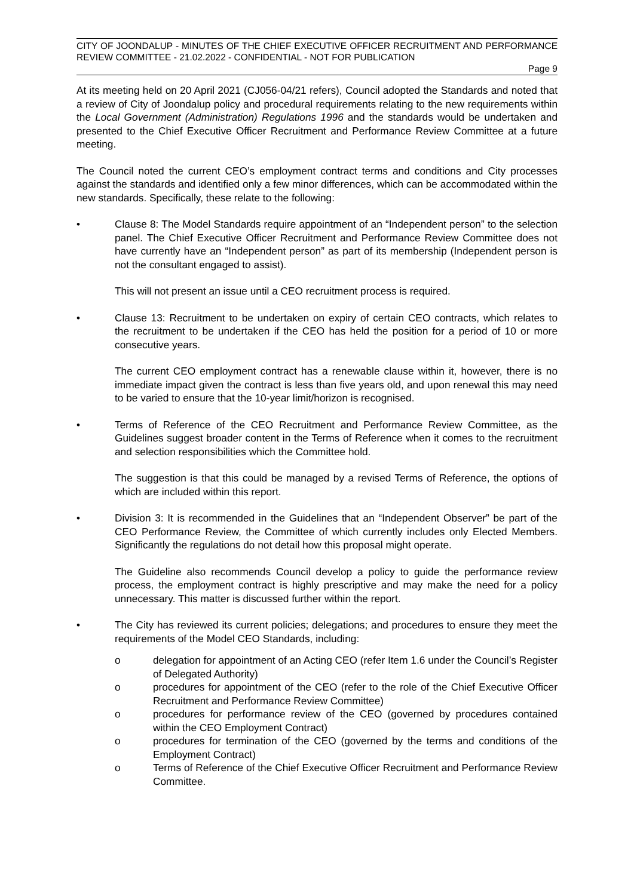CITY OF JOONDALUP - MINUTES OF THE CHIEF EXECUTIVE OFFICER RECRUITMENT AND PERFORMANCE REVIEW COMMITTEE - 21.02.2022 - CONFIDENTIAL - NOT FOR PUBLICATION
Page 9
At its meeting held on 20 April 2021 (CJ056-04/21 refers), Council adopted the Standards and noted that a review of City of Joondalup policy and procedural requirements relating to the new requirements within the Local Government (Administration) Regulations 1996 and the standards would be undertaken and presented to the Chief Executive Officer Recruitment and Performance Review Committee at a future meeting.
The Council noted the current CEO’s employment contract terms and conditions and City processes against the standards and identified only a few minor differences, which can be accommodated within the new standards. Specifically, these relate to the following:
• Clause 8: The Model Standards require appointment of an “Independent person” to the selection panel. The Chief Executive Officer Recruitment and Performance Review Committee does not have currently have an “Independent person” as part of its membership (Independent person is not the consultant engaged to assist).
This will not present an issue until a CEO recruitment process is required.
• Clause 13: Recruitment to be undertaken on expiry of certain CEO contracts, which relates to the recruitment to be undertaken if the CEO has held the position for a period of 10 or more consecutive years.
The current CEO employment contract has a renewable clause within it, however, there is no immediate impact given the contract is less than five years old, and upon renewal this may need to be varied to ensure that the 10-year limit/horizon is recognised.
• Terms of Reference of the CEO Recruitment and Performance Review Committee, as the Guidelines suggest broader content in the Terms of Reference when it comes to the recruitment and selection responsibilities which the Committee hold.
The suggestion is that this could be managed by a revised Terms of Reference, the options of which are included within this report.
• Division 3: It is recommended in the Guidelines that an “Independent Observer” be part of the CEO Performance Review, the Committee of which currently includes only Elected Members. Significantly the regulations do not detail how this proposal might operate.
The Guideline also recommends Council develop a policy to guide the performance review process, the employment contract is highly prescriptive and may make the need for a policy unnecessary. This matter is discussed further within the report.
• The City has reviewed its current policies; delegations; and procedures to ensure they meet the requirements of the Model CEO Standards, including:
o delegation for appointment of an Acting CEO (refer Item 1.6 under the Council’s Register of Delegated Authority)
o procedures for appointment of the CEO (refer to the role of the Chief Executive Officer Recruitment and Performance Review Committee)
o procedures for performance review of the CEO (governed by procedures contained within the CEO Employment Contract)
o procedures for termination of the CEO (governed by the terms and conditions of the Employment Contract)
o Terms of Reference of the Chief Executive Officer Recruitment and Performance Review Committee.